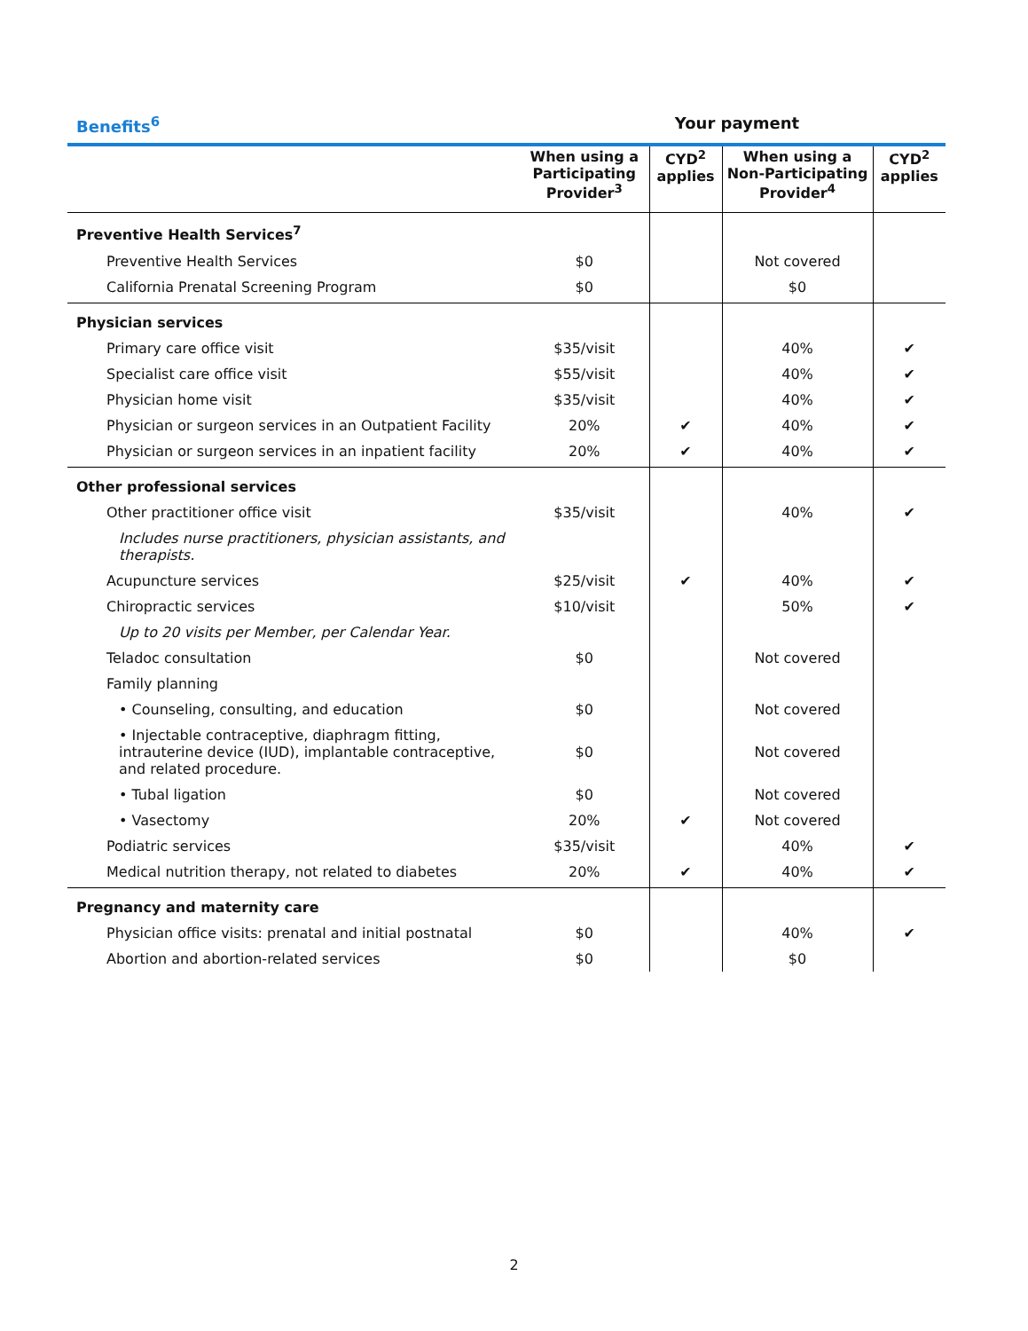Benefits<sup>6</sup> Your payment
| | When using a Participating Provider<sup>3</sup> | CYD<sup>2</sup> applies | When using a Non-Participating Provider<sup>4</sup> | CYD<sup>2</sup> applies |
| --- | --- | --- | --- | --- |
| Preventive Health Services<sup>7</sup> | | | | |
| Preventive Health Services | $0 | | Not covered | |
| California Prenatal Screening Program | $0 | | $0 | |
| Physician services | | | | |
| Primary care office visit | $35/visit | | 40% | ✔ |
| Specialist care office visit | $55/visit | | 40% | ✔ |
| Physician home visit | $35/visit | | 40% | ✔ |
| Physician or surgeon services in an Outpatient Facility | 20% | ✔ | 40% | ✔ |
| Physician or surgeon services in an inpatient facility | 20% | ✔ | 40% | ✔ |
| Other professional services | | | | |
| Other practitioner office visit | $35/visit | | 40% | ✔ |
| Includes nurse practitioners, physician assistants, and therapists. | | | | |
| Acupuncture services | $25/visit | ✔ | 40% | ✔ |
| Chiropractic services | $10/visit | | 50% | ✔ |
| Up to 20 visits per Member, per Calendar Year. | | | | |
| Teladoc consultation | $0 | | Not covered | |
| Family planning | | | | |
| • Counseling, consulting, and education | $0 | | Not covered | |
| • Injectable contraceptive, diaphragm fitting, intrauterine device (IUD), implantable contraceptive, and related procedure. | $0 | | Not covered | |
| • Tubal ligation | $0 | | Not covered | |
| • Vasectomy | 20% | ✔ | Not covered | |
| Podiatric services | $35/visit | | 40% | ✔ |
| Medical nutrition therapy, not related to diabetes | 20% | ✔ | 40% | ✔ |
| Pregnancy and maternity care | | | | |
| Physician office visits: prenatal and initial postnatal | $0 | | 40% | ✔ |
| Abortion and abortion-related services | $0 | | $0 | |
2